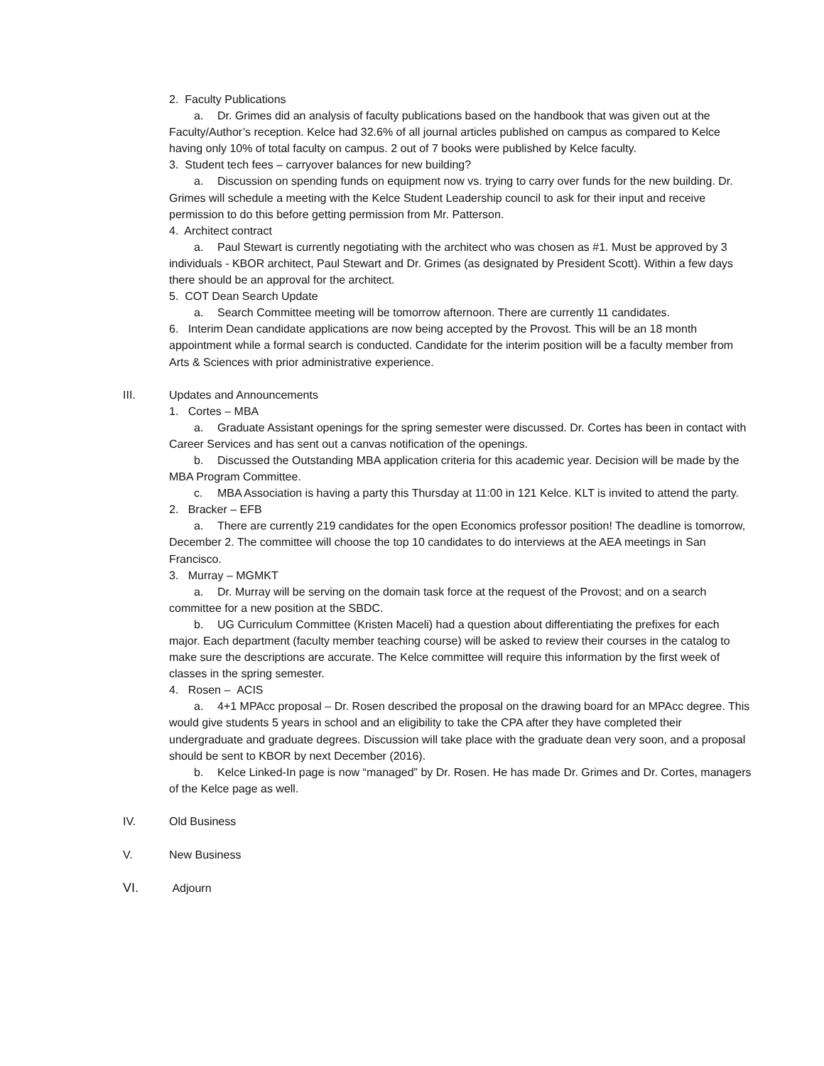2. Faculty Publications
a. Dr. Grimes did an analysis of faculty publications based on the handbook that was given out at the Faculty/Author’s reception. Kelce had 32.6% of all journal articles published on campus as compared to Kelce having only 10% of total faculty on campus. 2 out of 7 books were published by Kelce faculty.
3. Student tech fees – carryover balances for new building?
a. Discussion on spending funds on equipment now vs. trying to carry over funds for the new building. Dr. Grimes will schedule a meeting with the Kelce Student Leadership council to ask for their input and receive permission to do this before getting permission from Mr. Patterson.
4. Architect contract
a. Paul Stewart is currently negotiating with the architect who was chosen as #1. Must be approved by 3 individuals - KBOR architect, Paul Stewart and Dr. Grimes (as designated by President Scott). Within a few days there should be an approval for the architect.
5. COT Dean Search Update
a. Search Committee meeting will be tomorrow afternoon. There are currently 11 candidates.
6. Interim Dean candidate applications are now being accepted by the Provost. This will be an 18 month appointment while a formal search is conducted. Candidate for the interim position will be a faculty member from Arts & Sciences with prior administrative experience.
III. Updates and Announcements
1. Cortes – MBA
a. Graduate Assistant openings for the spring semester were discussed. Dr. Cortes has been in contact with Career Services and has sent out a canvas notification of the openings.
b. Discussed the Outstanding MBA application criteria for this academic year. Decision will be made by the MBA Program Committee.
c. MBA Association is having a party this Thursday at 11:00 in 121 Kelce. KLT is invited to attend the party.
2. Bracker – EFB
a. There are currently 219 candidates for the open Economics professor position! The deadline is tomorrow, December 2. The committee will choose the top 10 candidates to do interviews at the AEA meetings in San Francisco.
3. Murray – MGMKT
a. Dr. Murray will be serving on the domain task force at the request of the Provost; and on a search committee for a new position at the SBDC.
b. UG Curriculum Committee (Kristen Maceli) had a question about differentiating the prefixes for each major. Each department (faculty member teaching course) will be asked to review their courses in the catalog to make sure the descriptions are accurate. The Kelce committee will require this information by the first week of classes in the spring semester.
4. Rosen – ACIS
a. 4+1 MPAcc proposal – Dr. Rosen described the proposal on the drawing board for an MPAcc degree. This would give students 5 years in school and an eligibility to take the CPA after they have completed their undergraduate and graduate degrees. Discussion will take place with the graduate dean very soon, and a proposal should be sent to KBOR by next December (2016).
b. Kelce Linked-In page is now “managed” by Dr. Rosen. He has made Dr. Grimes and Dr. Cortes, managers of the Kelce page as well.
IV. Old Business
V. New Business
VI. Adjourn